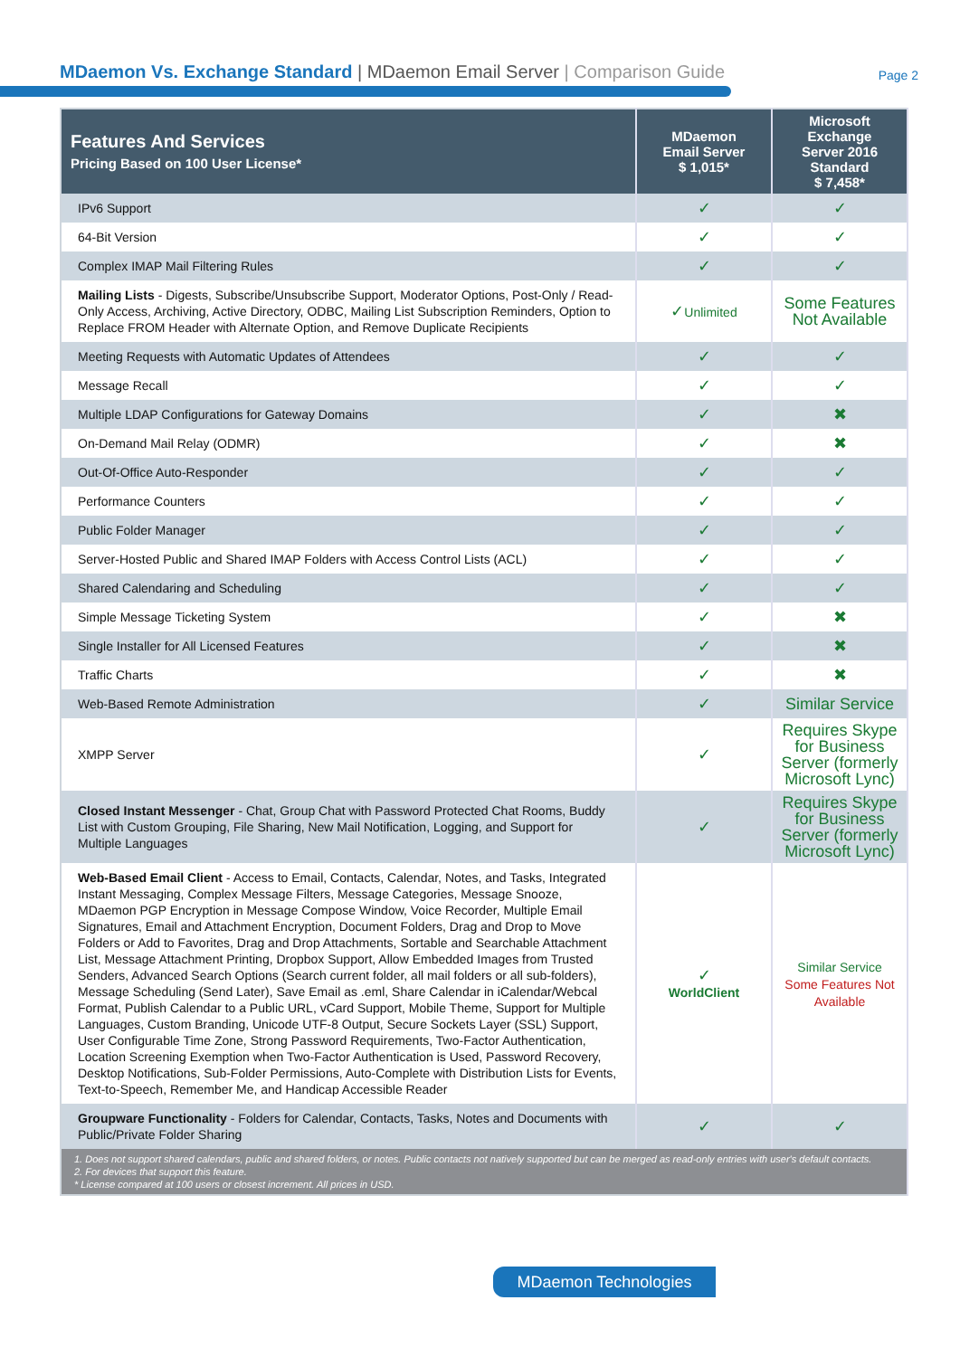MDaemon Vs. Exchange Standard | MDaemon Email Server | Comparison Guide
Page 2
| Features And Services Pricing Based on 100 User License* | MDaemon Email Server $ 1,015* | Microsoft Exchange Server 2016 Standard $ 7,458* |
| --- | --- | --- |
| IPv6 Support | ✓ | ✓ |
| 64-Bit Version | ✓ | ✓ |
| Complex IMAP Mail Filtering Rules | ✓ | ✓ |
| Mailing Lists - Digests, Subscribe/Unsubscribe Support, Moderator Options, Post-Only / Read-Only Access, Archiving, Active Directory, ODBC, Mailing List Subscription Reminders, Option to Replace FROM Header with Alternate Option, and Remove Duplicate Recipients | ✓ Unlimited | Some Features Not Available |
| Meeting Requests with Automatic Updates of Attendees | ✓ | ✓ |
| Message Recall | ✓ | ✓ |
| Multiple LDAP Configurations for Gateway Domains | ✓ | ✖ |
| On-Demand Mail Relay (ODMR) | ✓ | ✖ |
| Out-Of-Office Auto-Responder | ✓ | ✓ |
| Performance Counters | ✓ | ✓ |
| Public Folder Manager | ✓ | ✓ |
| Server-Hosted Public and Shared IMAP Folders with Access Control Lists (ACL) | ✓ | ✓ |
| Shared Calendaring and Scheduling | ✓ | ✓ |
| Simple Message Ticketing System | ✓ | ✖ |
| Single Installer for All Licensed Features | ✓ | ✖ |
| Traffic Charts | ✓ | ✖ |
| Web-Based Remote Administration | ✓ | Similar Service |
| XMPP Server | ✓ | Requires Skype for Business Server (formerly Microsoft Lync) |
| Closed Instant Messenger - Chat, Group Chat with Password Protected Chat Rooms, Buddy List with Custom Grouping, File Sharing, New Mail Notification, Logging, and Support for Multiple Languages | ✓ | Requires Skype for Business Server (formerly Microsoft Lync) |
| Web-Based Email Client - Access to Email, Contacts, Calendar, Notes, and Tasks, Integrated Instant Messaging, Complex Message Filters, Message Categories, Message Snooze, MDaemon PGP Encryption in Message Compose Window, Voice Recorder, Multiple Email Signatures, Email and Attachment Encryption, Document Folders, Drag and Drop to Move Folders or Add to Favorites, Drag and Drop Attachments, Sortable and Searchable Attachment List, Message Attachment Printing, Dropbox Support, Allow Embedded Images from Trusted Senders, Advanced Search Options (Search current folder, all mail folders or all sub-folders), Message Scheduling (Send Later), Save Email as .eml, Share Calendar in iCalendar/Webcal Format, Publish Calendar to a Public URL, vCard Support, Mobile Theme, Support for Multiple Languages, Custom Branding, Unicode UTF-8 Output, Secure Sockets Layer (SSL) Support, User Configurable Time Zone, Strong Password Requirements, Two-Factor Authentication, Location Screening Exemption when Two-Factor Authentication is Used, Password Recovery, Desktop Notifications, Sub-Folder Permissions, Auto-Complete with Distribution Lists for Events, Text-to-Speech, Remember Me, and Handicap Accessible Reader | ✓ WorldClient | Similar Service Some Features Not Available |
| Groupware Functionality - Folders for Calendar, Contacts, Tasks, Notes and Documents with Public/Private Folder Sharing | ✓ | ✓ |
| 1. Does not support shared calendars, public and shared folders, or notes. Public contacts not natively supported but can be merged as read-only entries with user's default contacts. 2. For devices that support this feature. * License compared at 100 users or closest increment. All prices in USD. | | |
MDaemon Technologies